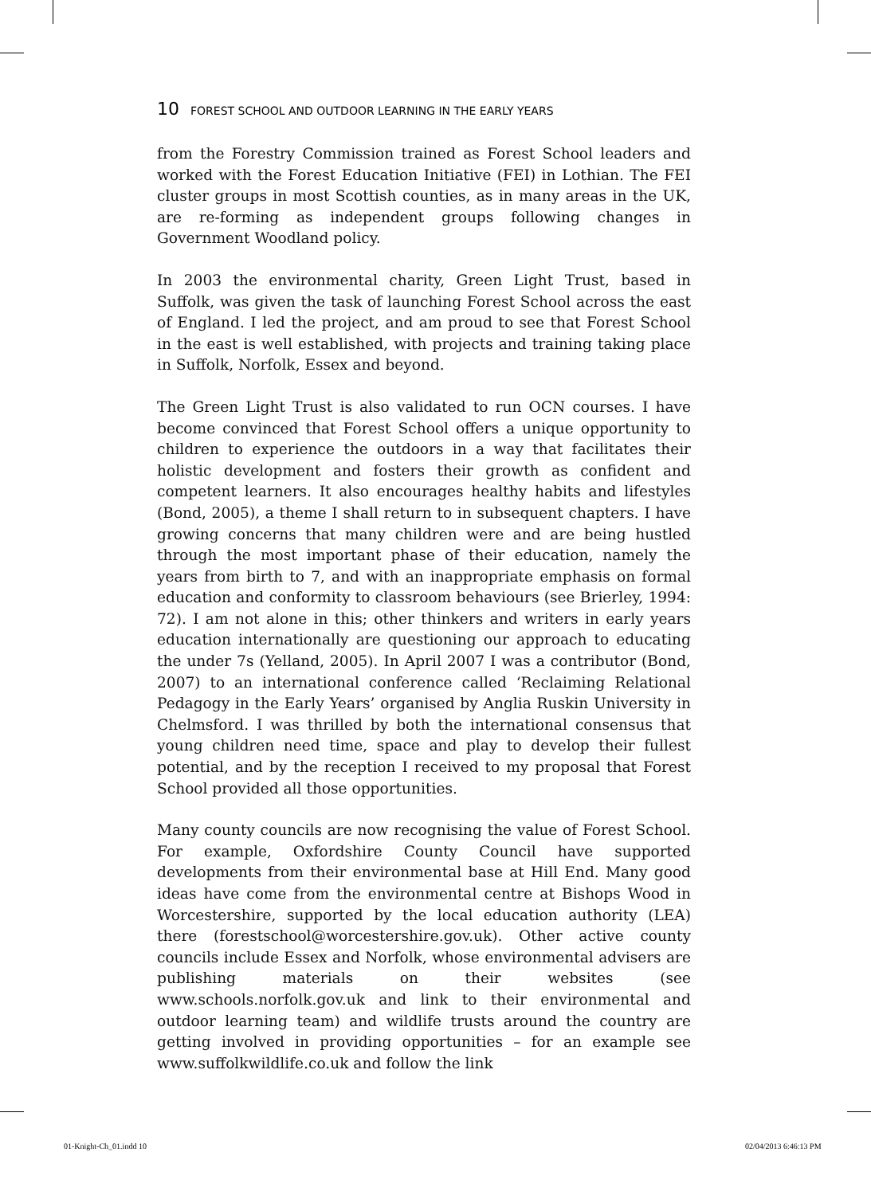10 FOREST SCHOOL AND OUTDOOR LEARNING IN THE EARLY YEARS
from the Forestry Commission trained as Forest School leaders and worked with the Forest Education Initiative (FEI) in Lothian. The FEI cluster groups in most Scottish counties, as in many areas in the UK, are re-forming as independent groups following changes in Government Woodland policy.
In 2003 the environmental charity, Green Light Trust, based in Suffolk, was given the task of launching Forest School across the east of England. I led the project, and am proud to see that Forest School in the east is well established, with projects and training taking place in Suffolk, Norfolk, Essex and beyond.
The Green Light Trust is also validated to run OCN courses. I have become convinced that Forest School offers a unique opportunity to children to experience the outdoors in a way that facilitates their holistic development and fosters their growth as confident and competent learners. It also encourages healthy habits and lifestyles (Bond, 2005), a theme I shall return to in subsequent chapters. I have growing concerns that many children were and are being hustled through the most important phase of their education, namely the years from birth to 7, and with an inappropriate emphasis on formal education and conformity to classroom behaviours (see Brierley, 1994: 72). I am not alone in this; other thinkers and writers in early years education internationally are questioning our approach to educating the under 7s (Yelland, 2005). In April 2007 I was a contributor (Bond, 2007) to an international conference called ‘Reclaiming Relational Pedagogy in the Early Years’ organised by Anglia Ruskin University in Chelmsford. I was thrilled by both the international consensus that young children need time, space and play to develop their fullest potential, and by the reception I received to my proposal that Forest School provided all those opportunities.
Many county councils are now recognising the value of Forest School. For example, Oxfordshire County Council have supported developments from their environmental base at Hill End. Many good ideas have come from the environmental centre at Bishops Wood in Worcestershire, supported by the local education authority (LEA) there (forestschool@worcestershire.gov.uk). Other active county councils include Essex and Norfolk, whose environmental advisers are publishing materials on their websites (see www.schools.norfolk.gov.uk and link to their environmental and outdoor learning team) and wildlife trusts around the country are getting involved in providing opportunities – for an example see www.suffolkwildlife.co.uk and follow the link
01-Knight-Ch_01.indd 10 02/04/2013 6:46:13 PM